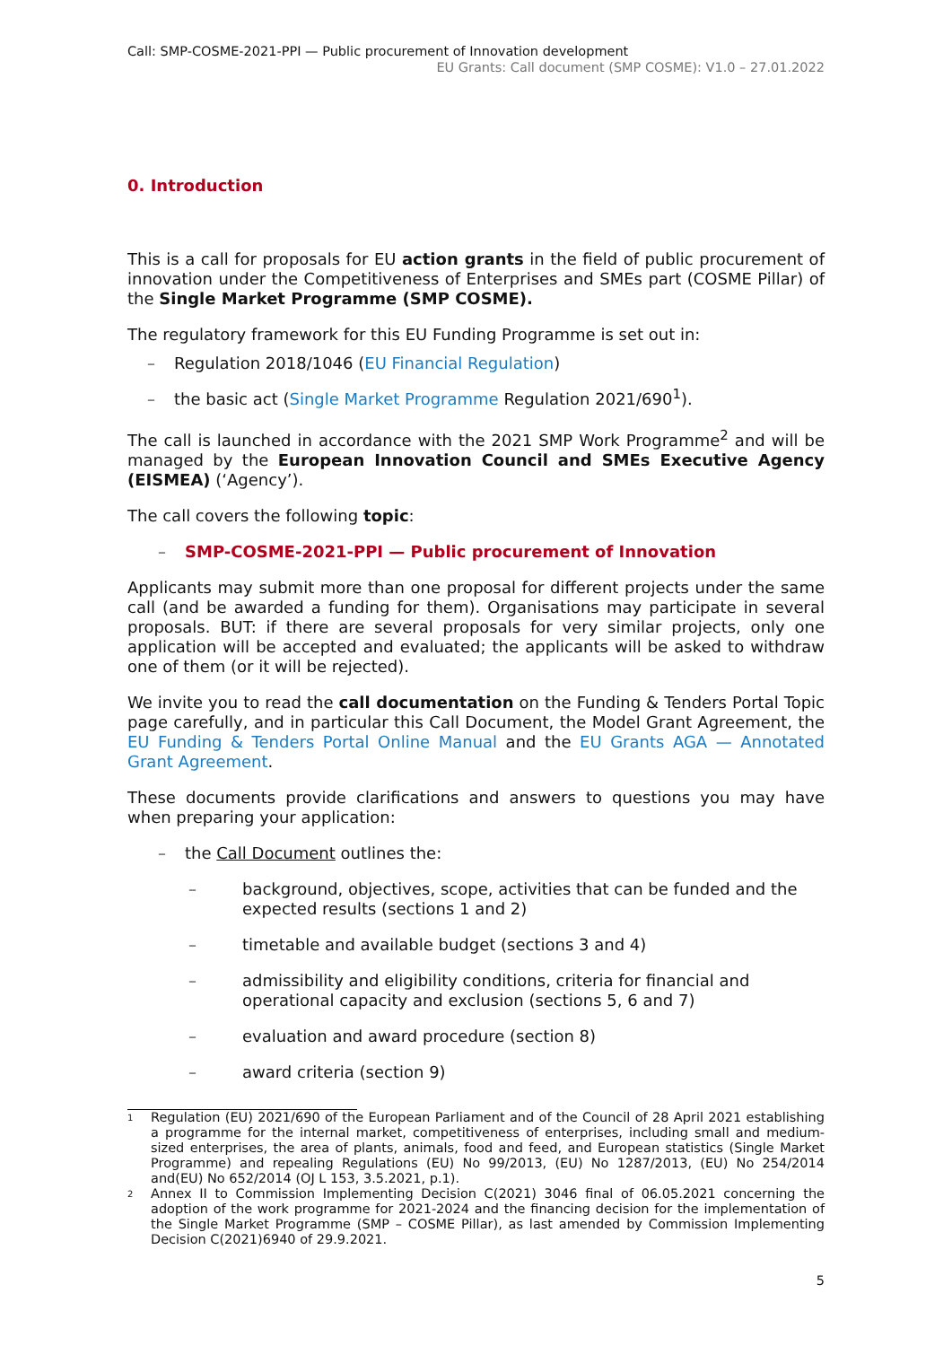Call: SMP-COSME-2021-PPI — Public procurement of Innovation development
EU Grants: Call document (SMP COSME): V1.0 – 27.01.2022
0. Introduction
This is a call for proposals for EU action grants in the field of public procurement of innovation under the Competitiveness of Enterprises and SMEs part (COSME Pillar) of the Single Market Programme (SMP COSME).
The regulatory framework for this EU Funding Programme is set out in:
– Regulation 2018/1046 (EU Financial Regulation)
– the basic act (Single Market Programme Regulation 2021/690<sup>1</sup>).
The call is launched in accordance with the 2021 SMP Work Programme<sup>2</sup> and will be managed by the European Innovation Council and SMEs Executive Agency (EISMEA) (‘Agency’).
The call covers the following topic:
– SMP-COSME-2021-PPI — Public procurement of Innovation
Applicants may submit more than one proposal for different projects under the same call (and be awarded a funding for them). Organisations may participate in several proposals. BUT: if there are several proposals for very similar projects, only one application will be accepted and evaluated; the applicants will be asked to withdraw one of them (or it will be rejected).
We invite you to read the call documentation on the Funding & Tenders Portal Topic page carefully, and in particular this Call Document, the Model Grant Agreement, the EU Funding & Tenders Portal Online Manual and the EU Grants AGA — Annotated Grant Agreement.
These documents provide clarifications and answers to questions you may have when preparing your application:
– the Call Document outlines the:
– background, objectives, scope, activities that can be funded and the expected results (sections 1 and 2)
– timetable and available budget (sections 3 and 4)
– admissibility and eligibility conditions, criteria for financial and operational capacity and exclusion (sections 5, 6 and 7)
– evaluation and award procedure (section 8)
– award criteria (section 9)
1 Regulation (EU) 2021/690 of the European Parliament and of the Council of 28 April 2021 establishing a programme for the internal market, competitiveness of enterprises, including small and medium-sized enterprises, the area of plants, animals, food and feed, and European statistics (Single Market Programme) and repealing Regulations (EU) No 99/2013, (EU) No 1287/2013, (EU) No 254/2014 and(EU) No 652/2014 (OJ L 153, 3.5.2021, p.1).
2 Annex II to Commission Implementing Decision C(2021) 3046 final of 06.05.2021 concerning the adoption of the work programme for 2021-2024 and the financing decision for the implementation of the Single Market Programme (SMP – COSME Pillar), as last amended by Commission Implementing Decision C(2021)6940 of 29.9.2021.
5